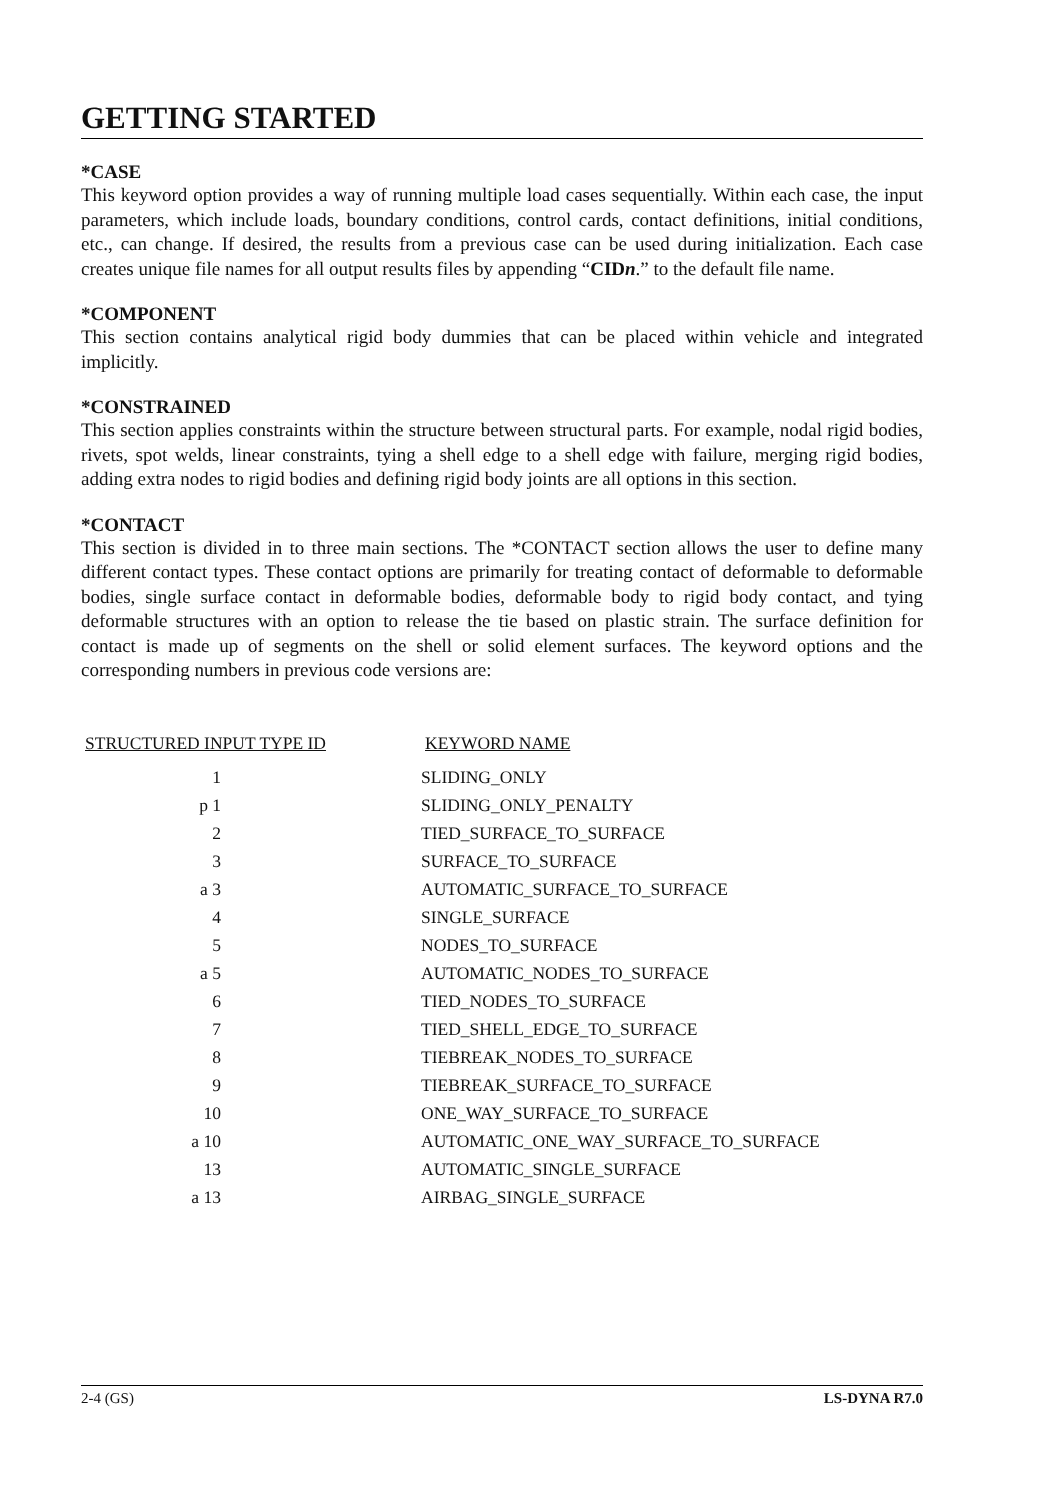GETTING STARTED
*CASE
This keyword option provides a way of running multiple load cases sequentially. Within each case, the input parameters, which include loads, boundary conditions, control cards, contact definitions, initial conditions, etc., can change. If desired, the results from a previous case can be used during initialization. Each case creates unique file names for all output results files by appending “CIDn.” to the default file name.
*COMPONENT
This section contains analytical rigid body dummies that can be placed within vehicle and integrated implicitly.
*CONSTRAINED
This section applies constraints within the structure between structural parts. For example, nodal rigid bodies, rivets, spot welds, linear constraints, tying a shell edge to a shell edge with failure, merging rigid bodies, adding extra nodes to rigid bodies and defining rigid body joints are all options in this section.
*CONTACT
This section is divided in to three main sections. The *CONTACT section allows the user to define many different contact types. These contact options are primarily for treating contact of deformable to deformable bodies, single surface contact in deformable bodies, deformable body to rigid body contact, and tying deformable structures with an option to release the tie based on plastic strain. The surface definition for contact is made up of segments on the shell or solid element surfaces. The keyword options and the corresponding numbers in previous code versions are:
| STRUCTURED INPUT TYPE ID | KEYWORD NAME |
| --- | --- |
| 1 | SLIDING_ONLY |
| p 1 | SLIDING_ONLY_PENALTY |
| 2 | TIED_SURFACE_TO_SURFACE |
| 3 | SURFACE_TO_SURFACE |
| a 3 | AUTOMATIC_SURFACE_TO_SURFACE |
| 4 | SINGLE_SURFACE |
| 5 | NODES_TO_SURFACE |
| a 5 | AUTOMATIC_NODES_TO_SURFACE |
| 6 | TIED_NODES_TO_SURFACE |
| 7 | TIED_SHELL_EDGE_TO_SURFACE |
| 8 | TIEBREAK_NODES_TO_SURFACE |
| 9 | TIEBREAK_SURFACE_TO_SURFACE |
| 10 | ONE_WAY_SURFACE_TO_SURFACE |
| a 10 | AUTOMATIC_ONE_WAY_SURFACE_TO_SURFACE |
| 13 | AUTOMATIC_SINGLE_SURFACE |
| a 13 | AIRBAG_SINGLE_SURFACE |
2-4 (GS) LS-DYNA R7.0